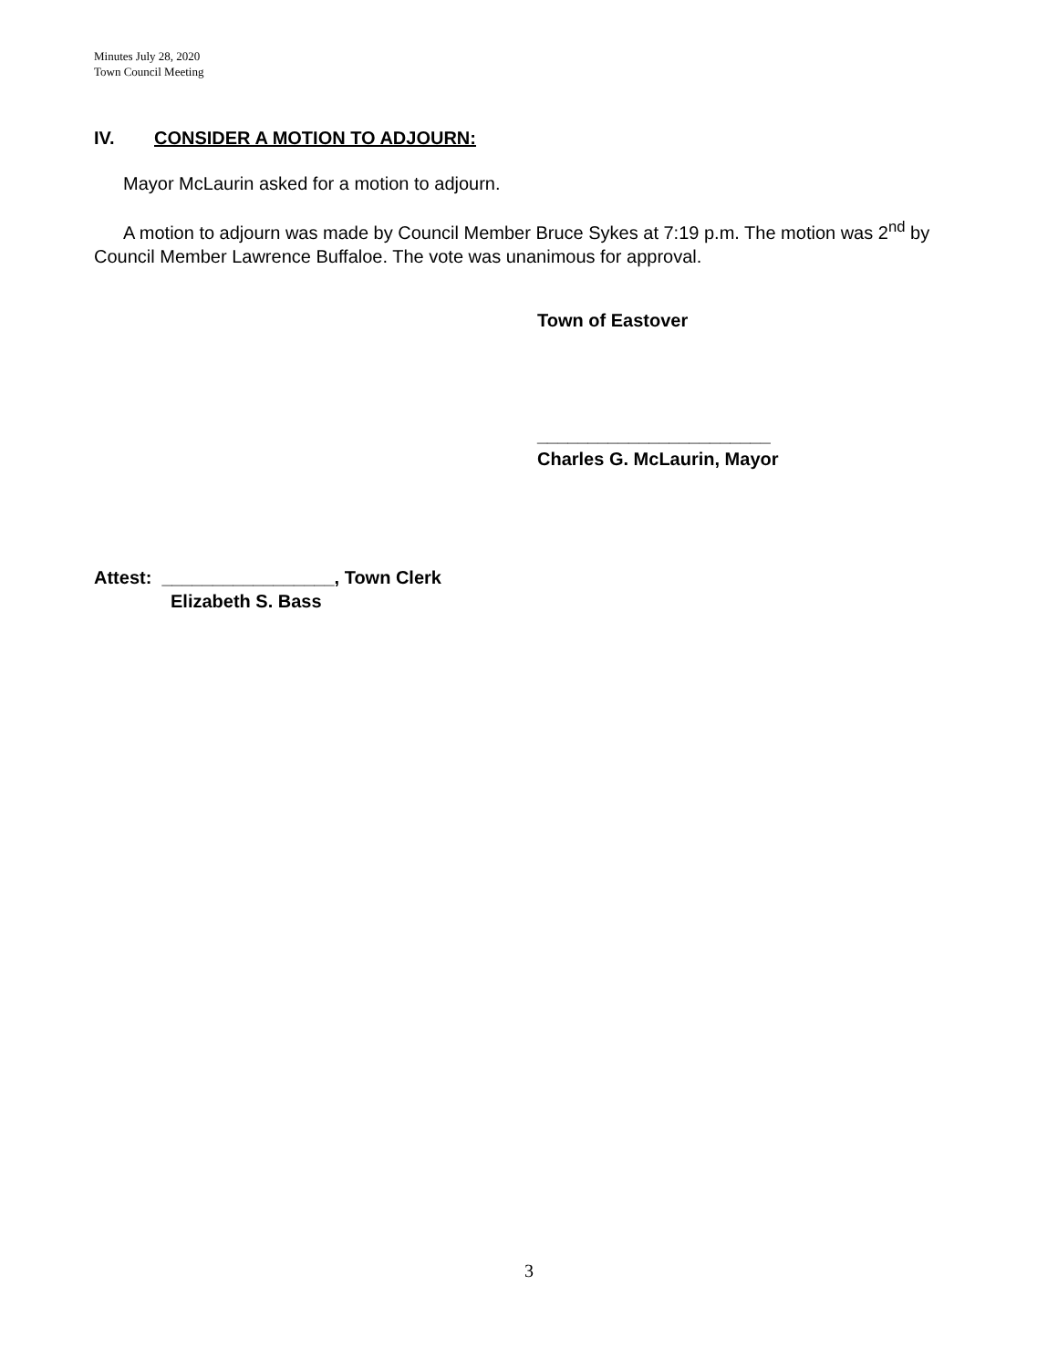Minutes July 28, 2020
Town Council Meeting
IV. CONSIDER A MOTION TO ADJOURN:
Mayor McLaurin asked for a motion to adjourn.
A motion to adjourn was made by Council Member Bruce Sykes at 7:19 p.m. The motion was 2<sup>nd</sup> by Council Member Lawrence Buffaloe. The vote was unanimous for approval.
Town of Eastover
_______________________
Charles G. McLaurin, Mayor
Attest: _________________, Town Clerk
Elizabeth S. Bass
3